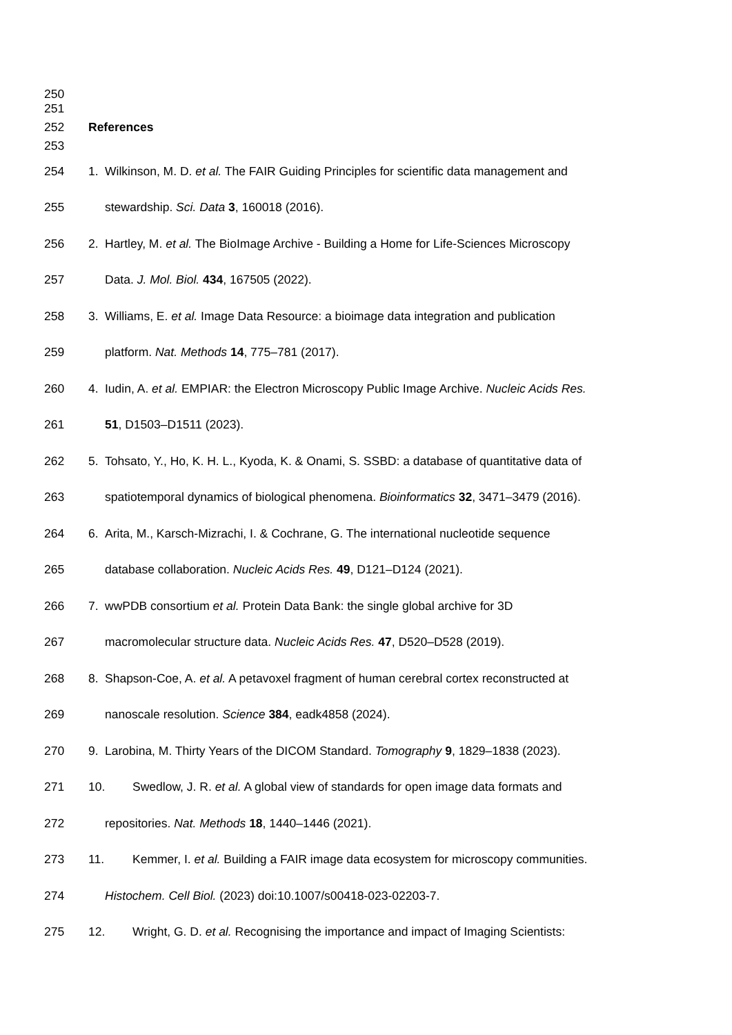250
251
252 References
253
254 1. Wilkinson, M. D. et al. The FAIR Guiding Principles for scientific data management and
255 stewardship. Sci. Data 3, 160018 (2016).
256 2. Hartley, M. et al. The BioImage Archive - Building a Home for Life-Sciences Microscopy
257 Data. J. Mol. Biol. 434, 167505 (2022).
258 3. Williams, E. et al. Image Data Resource: a bioimage data integration and publication
259 platform. Nat. Methods 14, 775–781 (2017).
260 4. Iudin, A. et al. EMPIAR: the Electron Microscopy Public Image Archive. Nucleic Acids Res.
261 51, D1503–D1511 (2023).
262 5. Tohsato, Y., Ho, K. H. L., Kyoda, K. & Onami, S. SSBD: a database of quantitative data of
263 spatiotemporal dynamics of biological phenomena. Bioinformatics 32, 3471–3479 (2016).
264 6. Arita, M., Karsch-Mizrachi, I. & Cochrane, G. The international nucleotide sequence
265 database collaboration. Nucleic Acids Res. 49, D121–D124 (2021).
266 7. wwPDB consortium et al. Protein Data Bank: the single global archive for 3D
267 macromolecular structure data. Nucleic Acids Res. 47, D520–D528 (2019).
268 8. Shapson-Coe, A. et al. A petavoxel fragment of human cerebral cortex reconstructed at
269 nanoscale resolution. Science 384, eadk4858 (2024).
270 9. Larobina, M. Thirty Years of the DICOM Standard. Tomography 9, 1829–1838 (2023).
271 10. Swedlow, J. R. et al. A global view of standards for open image data formats and
272 repositories. Nat. Methods 18, 1440–1446 (2021).
273 11. Kemmer, I. et al. Building a FAIR image data ecosystem for microscopy communities.
274 Histochem. Cell Biol. (2023) doi:10.1007/s00418-023-02203-7.
275 12. Wright, G. D. et al. Recognising the importance and impact of Imaging Scientists: